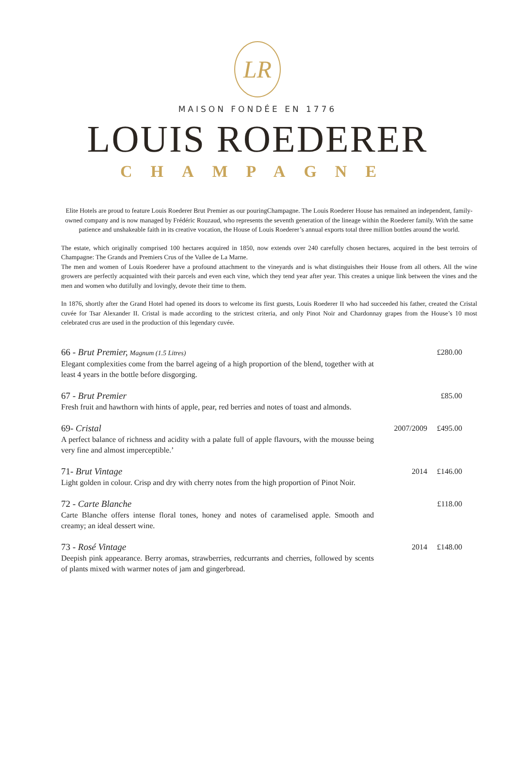LR
MAISON FONDÉE EN 1776
LOUIS ROEDERER
CHAMPAGNE
Elite Hotels are proud to feature Louis Roederer Brut Premier as our pouringChampagne. The Louis Roederer House has remained an independent, family-owned company and is now managed by Frédéric Rouzaud, who represents the seventh generation of the lineage within the Roederer family. With the same patience and unshakeable faith in its creative vocation, the House of Louis Roederer’s annual exports total three million bottles around the world.
The estate, which originally comprised 100 hectares acquired in 1850, now extends over 240 carefully chosen hectares, acquired in the best terroirs of Champagne: The Grands and Premiers Crus of the Vallee de La Marne.
The men and women of Louis Roederer have a profound attachment to the vineyards and is what distinguishes their House from all others. All the wine growers are perfectly acquainted with their parcels and even each vine, which they tend year after year. This creates a unique link between the vines and the men and women who dutifully and lovingly, devote their time to them.
In 1876, shortly after the Grand Hotel had opened its doors to welcome its first guests, Louis Roederer II who had succeeded his father, created the Cristal cuvée for Tsar Alexander II. Cristal is made according to the strictest criteria, and only Pinot Noir and Chardonnay grapes from the House’s 10 most celebrated crus are used in the production of this legendary cuvée.
| 66 - Brut Premier, Magnum (1.5 Litres) Elegant complexities come from the barrel ageing of a high proportion of the blend, together with at least 4 years in the bottle before disgorging. | | £280.00 |
| 67 - Brut Premier Fresh fruit and hawthorn with hints of apple, pear, red berries and notes of toast and almonds. | | £85.00 |
| 69- Cristal A perfect balance of richness and acidity with a palate full of apple flavours, with the mousse being very fine and almost imperceptible.’ | 2007/2009 | £495.00 |
| 71- Brut Vintage Light golden in colour. Crisp and dry with cherry notes from the high proportion of Pinot Noir. | 2014 | £146.00 |
| 72 - Carte Blanche Carte Blanche offers intense floral tones, honey and notes of caramelised apple. Smooth and creamy; an ideal dessert wine. | | £118.00 |
| 73 - Rosé Vintage Deepish pink appearance. Berry aromas, strawberries, redcurrants and cherries, followed by scents of plants mixed with warmer notes of jam and gingerbread. | 2014 | £148.00 |